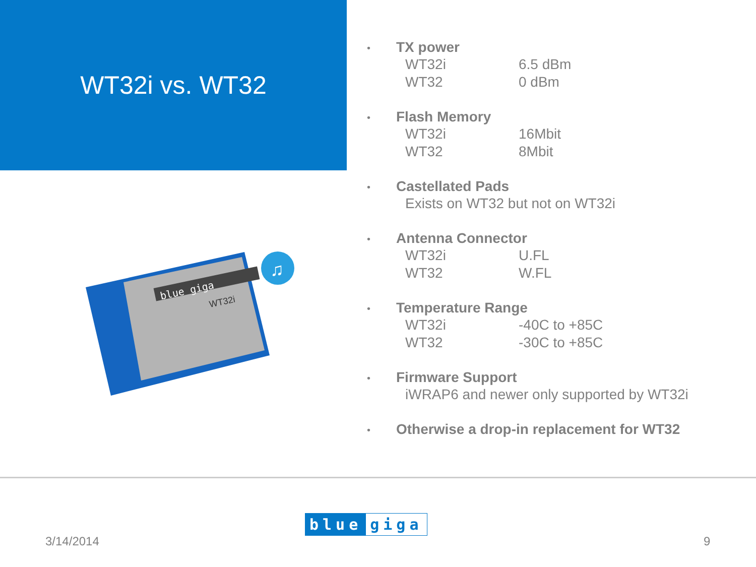WT32i vs. WT32
blue giga
WT32i
♫
•
TX power
WT32i 6.5 dBm
WT32 0 dBm
•
Flash Memory
WT32i 16Mbit
WT32 8Mbit
•
Castellated Pads
Exists on WT32 but not on WT32i
•
Antenna Connector
WT32i U.FL
WT32 W.FL
•
Temperature Range
WT32i -40C to +85C
WT32 -30C to +85C
•
Firmware Support
iWRAP6 and newer only supported by WT32i
•
Otherwise a drop-in replacement for WT32
blue giga
3/14/2014 9